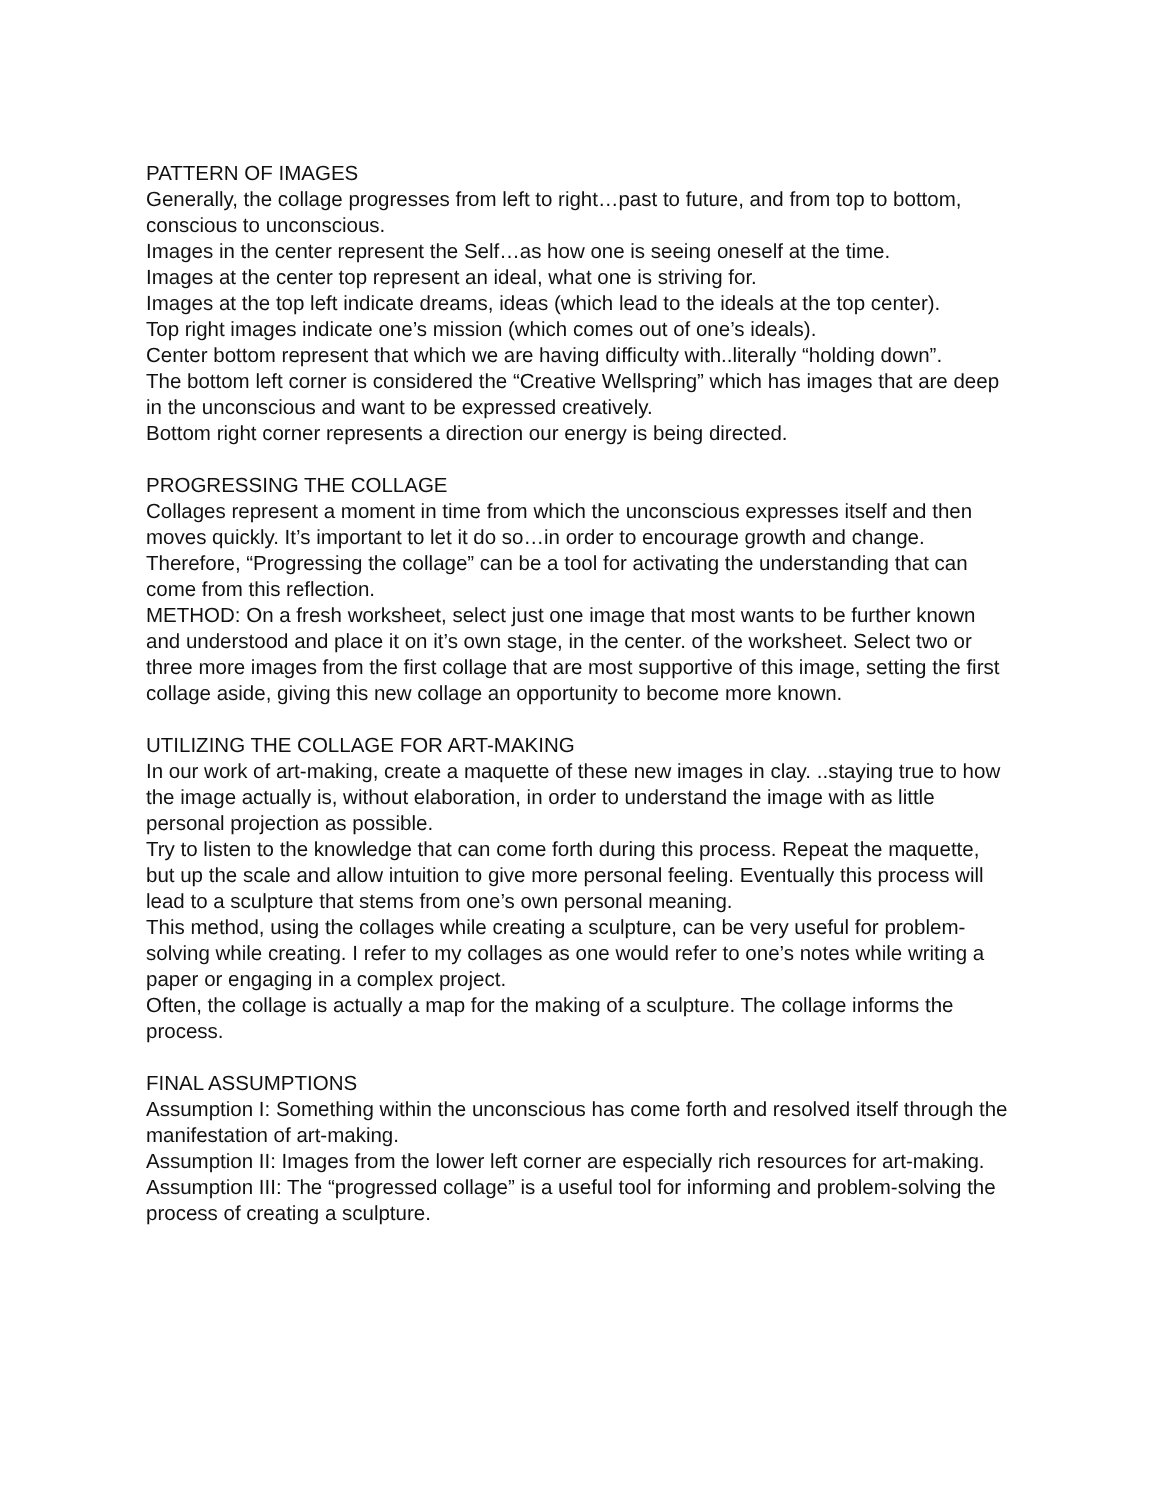PATTERN OF IMAGES
Generally, the collage progresses from left to right…past to future, and from top to bottom, conscious to unconscious.
Images in the center represent the Self…as how one is seeing oneself at the time.
Images at the center top represent an ideal, what one is striving for.
Images at the top left indicate dreams, ideas (which lead to the ideals at the top center).
Top right images indicate one’s mission (which comes out of one’s ideals).
Center bottom represent that which we are having difficulty with..literally “holding down”.
The bottom left corner is considered the “Creative Wellspring” which has images that are deep in the unconscious and want to be expressed creatively.
Bottom right corner represents a direction our energy is being directed.
PROGRESSING THE COLLAGE
Collages represent a moment in time from which the unconscious expresses itself and then moves quickly. It’s important to let it do so…in order to encourage growth and change.
Therefore, “Progressing the collage” can be a tool for activating the understanding that can come from this reflection.
METHOD: On a fresh worksheet, select just one image that most wants to be further known and understood and place it on it’s own stage, in the center. of the worksheet. Select two or three more images from the first collage that are most supportive of this image, setting the first collage aside, giving this new collage an opportunity to become more known.
UTILIZING THE COLLAGE FOR ART-MAKING
In our work of art-making, create a maquette of these new images in clay. ..staying true to how the image actually is, without elaboration, in order to understand the image with as little personal projection as possible.
Try to listen to the knowledge that can come forth during this process. Repeat the maquette, but up the scale and allow intuition to give more personal feeling. Eventually this process will lead to a sculpture that stems from one’s own personal meaning.
This method, using the collages while creating a sculpture, can be very useful for problem-solving while creating. I refer to my collages as one would refer to one’s notes while writing a paper or engaging in a complex project.
Often, the collage is actually a map for the making of a sculpture. The collage informs the process.
FINAL ASSUMPTIONS
Assumption I: Something within the unconscious has come forth and resolved itself through the manifestation of art-making.
Assumption II: Images from the lower left corner are especially rich resources for art-making.
Assumption III: The “progressed collage” is a useful tool for informing and problem-solving the process of creating a sculpture.